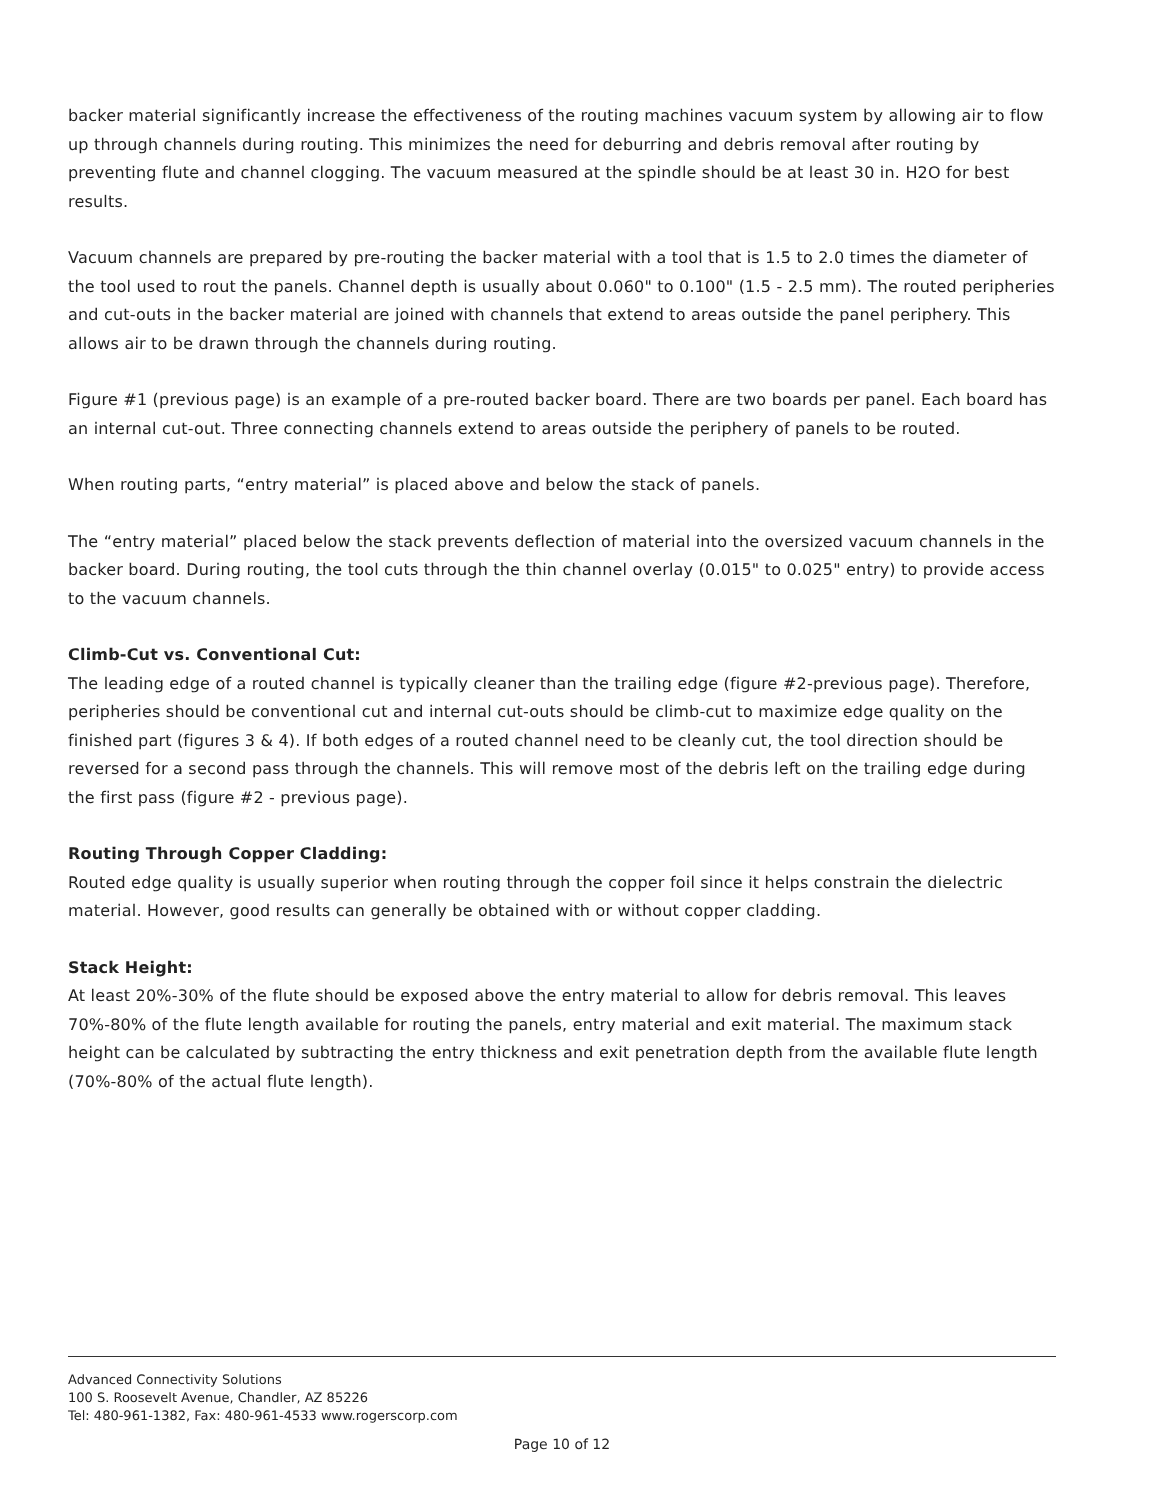backer material significantly increase the effectiveness of the routing machines vacuum system by allowing air to flow up through channels during routing. This minimizes the need for deburring and debris removal after routing by preventing flute and channel clogging. The vacuum measured at the spindle should be at least 30 in. H2O for best results.
Vacuum channels are prepared by pre-routing the backer material with a tool that is 1.5 to 2.0 times the diameter of the tool used to rout the panels. Channel depth is usually about 0.060" to 0.100" (1.5 - 2.5 mm). The routed peripheries and cut-outs in the backer material are joined with channels that extend to areas outside the panel periphery. This allows air to be drawn through the channels during routing.
Figure #1 (previous page) is an example of a pre-routed backer board. There are two boards per panel. Each board has an internal cut-out. Three connecting channels extend to areas outside the periphery of panels to be routed.
When routing parts, “entry material” is placed above and below the stack of panels.
The “entry material” placed below the stack prevents deflection of material into the oversized vacuum channels in the backer board. During routing, the tool cuts through the thin channel overlay (0.015" to 0.025" entry) to provide access to the vacuum channels.
Climb-Cut vs. Conventional Cut:
The leading edge of a routed channel is typically cleaner than the trailing edge (figure #2-previous page). Therefore, peripheries should be conventional cut and internal cut-outs should be climb-cut to maximize edge quality on the finished part (figures 3 & 4). If both edges of a routed channel need to be cleanly cut, the tool direction should be reversed for a second pass through the channels. This will remove most of the debris left on the trailing edge during the first pass (figure #2 - previous page).
Routing Through Copper Cladding:
Routed edge quality is usually superior when routing through the copper foil since it helps constrain the dielectric material. However, good results can generally be obtained with or without copper cladding.
Stack Height:
At least 20%-30% of the flute should be exposed above the entry material to allow for debris removal. This leaves 70%-80% of the flute length available for routing the panels, entry material and exit material. The maximum stack height can be calculated by subtracting the entry thickness and exit penetration depth from the available flute length (70%-80% of the actual flute length).
Advanced Connectivity Solutions
100 S. Roosevelt Avenue, Chandler, AZ 85226
Tel: 480-961-1382, Fax: 480-961-4533 www.rogerscorp.com
Page 10 of 12